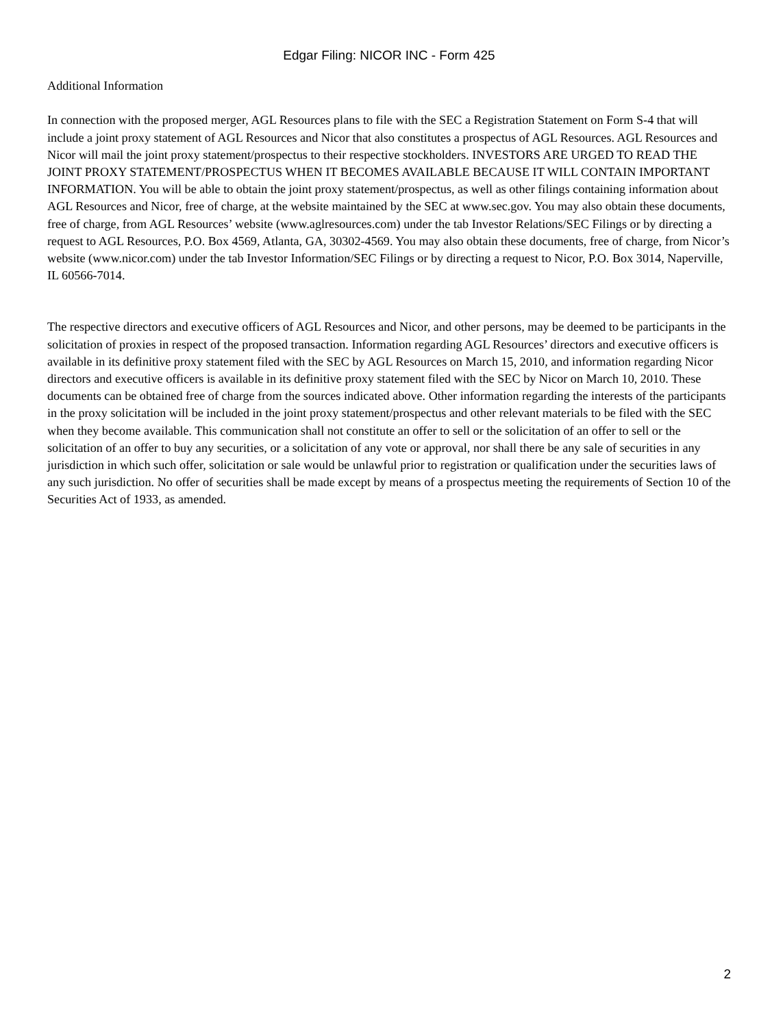Edgar Filing: NICOR INC - Form 425
Additional Information
In connection with the proposed merger, AGL Resources plans to file with the SEC a Registration Statement on Form S-4 that will include a joint proxy statement of AGL Resources and Nicor that also constitutes a prospectus of AGL Resources. AGL Resources and Nicor will mail the joint proxy statement/prospectus to their respective stockholders. INVESTORS ARE URGED TO READ THE JOINT PROXY STATEMENT/PROSPECTUS WHEN IT BECOMES AVAILABLE BECAUSE IT WILL CONTAIN IMPORTANT INFORMATION. You will be able to obtain the joint proxy statement/prospectus, as well as other filings containing information about AGL Resources and Nicor, free of charge, at the website maintained by the SEC at www.sec.gov. You may also obtain these documents, free of charge, from AGL Resources’ website (www.aglresources.com) under the tab Investor Relations/SEC Filings or by directing a request to AGL Resources, P.O. Box 4569, Atlanta, GA, 30302-4569. You may also obtain these documents, free of charge, from Nicor’s website (www.nicor.com) under the tab Investor Information/SEC Filings or by directing a request to Nicor, P.O. Box 3014, Naperville, IL 60566-7014.
The respective directors and executive officers of AGL Resources and Nicor, and other persons, may be deemed to be participants in the solicitation of proxies in respect of the proposed transaction. Information regarding AGL Resources’ directors and executive officers is available in its definitive proxy statement filed with the SEC by AGL Resources on March 15, 2010, and information regarding Nicor directors and executive officers is available in its definitive proxy statement filed with the SEC by Nicor on March 10, 2010. These documents can be obtained free of charge from the sources indicated above. Other information regarding the interests of the participants in the proxy solicitation will be included in the joint proxy statement/prospectus and other relevant materials to be filed with the SEC when they become available. This communication shall not constitute an offer to sell or the solicitation of an offer to sell or the solicitation of an offer to buy any securities, or a solicitation of any vote or approval, nor shall there be any sale of securities in any jurisdiction in which such offer, solicitation or sale would be unlawful prior to registration or qualification under the securities laws of any such jurisdiction. No offer of securities shall be made except by means of a prospectus meeting the requirements of Section 10 of the Securities Act of 1933, as amended.
2